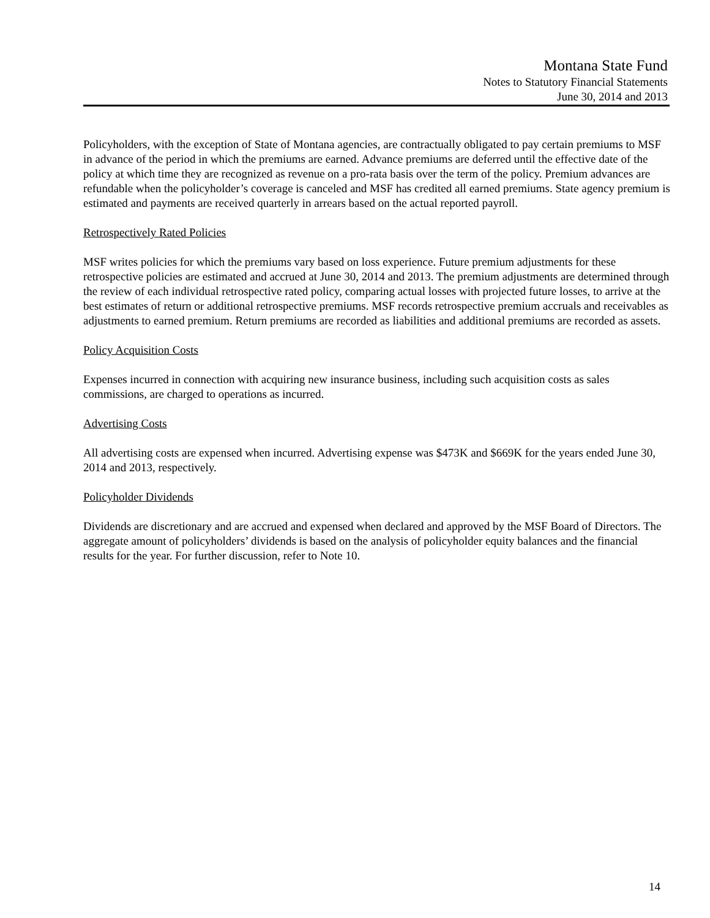Montana State Fund
Notes to Statutory Financial Statements
June 30, 2014 and 2013
Policyholders, with the exception of State of Montana agencies, are contractually obligated to pay certain premiums to MSF in advance of the period in which the premiums are earned. Advance premiums are deferred until the effective date of the policy at which time they are recognized as revenue on a pro-rata basis over the term of the policy. Premium advances are refundable when the policyholder’s coverage is canceled and MSF has credited all earned premiums. State agency premium is estimated and payments are received quarterly in arrears based on the actual reported payroll.
Retrospectively Rated Policies
MSF writes policies for which the premiums vary based on loss experience. Future premium adjustments for these retrospective policies are estimated and accrued at June 30, 2014 and 2013. The premium adjustments are determined through the review of each individual retrospective rated policy, comparing actual losses with projected future losses, to arrive at the best estimates of return or additional retrospective premiums. MSF records retrospective premium accruals and receivables as adjustments to earned premium. Return premiums are recorded as liabilities and additional premiums are recorded as assets.
Policy Acquisition Costs
Expenses incurred in connection with acquiring new insurance business, including such acquisition costs as sales commissions, are charged to operations as incurred.
Advertising Costs
All advertising costs are expensed when incurred. Advertising expense was $473K and $669K for the years ended June 30, 2014 and 2013, respectively.
Policyholder Dividends
Dividends are discretionary and are accrued and expensed when declared and approved by the MSF Board of Directors. The aggregate amount of policyholders’ dividends is based on the analysis of policyholder equity balances and the financial results for the year. For further discussion, refer to Note 10.
14